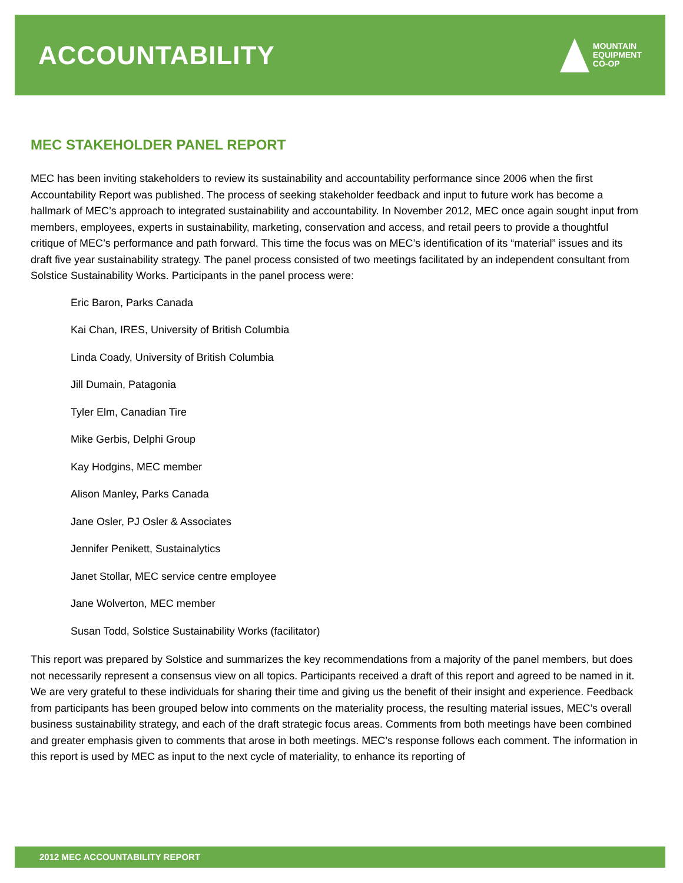ACCOUNTABILITY
MOUNTAIN
EQUIPMENT
CO-OP
MEC STAKEHOLDER PANEL REPORT
MEC has been inviting stakeholders to review its sustainability and accountability performance since 2006 when the first Accountability Report was published. The process of seeking stakeholder feedback and input to future work has become a hallmark of MEC’s approach to integrated sustainability and accountability. In November 2012, MEC once again sought input from members, employees, experts in sustainability, marketing, conservation and access, and retail peers to provide a thoughtful critique of MEC’s performance and path forward. This time the focus was on MEC’s identification of its “material” issues and its draft five year sustainability strategy. The panel process consisted of two meetings facilitated by an independent consultant from Solstice Sustainability Works. Participants in the panel process were:
Eric Baron, Parks Canada
Kai Chan, IRES, University of British Columbia
Linda Coady, University of British Columbia
Jill Dumain, Patagonia
Tyler Elm, Canadian Tire
Mike Gerbis, Delphi Group
Kay Hodgins, MEC member
Alison Manley, Parks Canada
Jane Osler, PJ Osler & Associates
Jennifer Penikett, Sustainalytics
Janet Stollar, MEC service centre employee
Jane Wolverton, MEC member
Susan Todd, Solstice Sustainability Works (facilitator)
This report was prepared by Solstice and summarizes the key recommendations from a majority of the panel members, but does not necessarily represent a consensus view on all topics. Participants received a draft of this report and agreed to be named in it. We are very grateful to these individuals for sharing their time and giving us the benefit of their insight and experience. Feedback from participants has been grouped below into comments on the materiality process, the resulting material issues, MEC’s overall business sustainability strategy, and each of the draft strategic focus areas. Comments from both meetings have been combined and greater emphasis given to comments that arose in both meetings. MEC’s response follows each comment. The information in this report is used by MEC as input to the next cycle of materiality, to enhance its reporting of
2012 MEC ACCOUNTABILITY REPORT